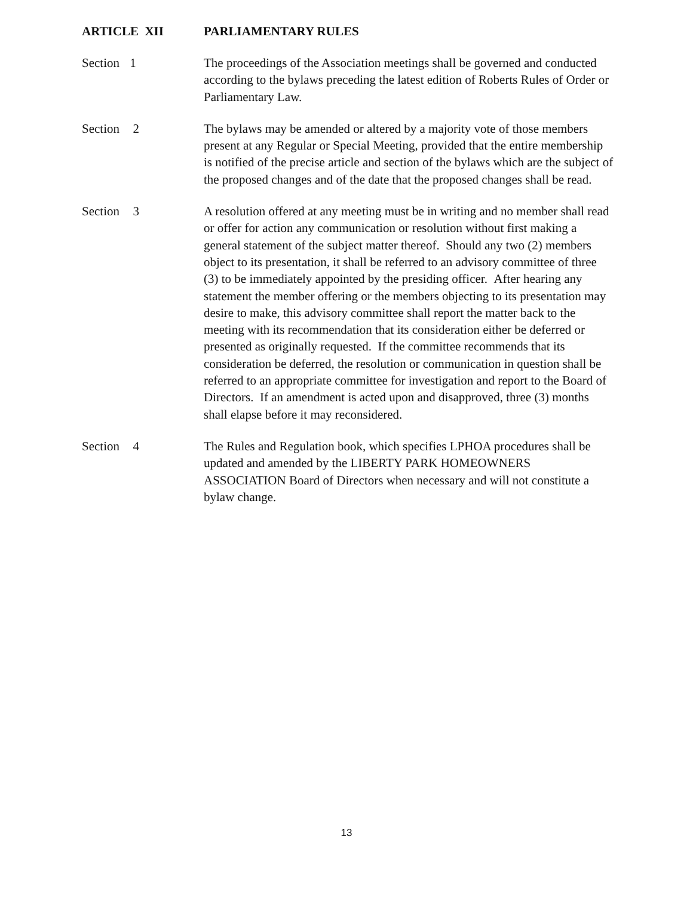ARTICLE XII PARLIAMENTARY RULES
Section 1 The proceedings of the Association meetings shall be governed and conducted according to the bylaws preceding the latest edition of Roberts Rules of Order or Parliamentary Law.
Section 2 The bylaws may be amended or altered by a majority vote of those members present at any Regular or Special Meeting, provided that the entire membership is notified of the precise article and section of the bylaws which are the subject of the proposed changes and of the date that the proposed changes shall be read.
Section 3 A resolution offered at any meeting must be in writing and no member shall read or offer for action any communication or resolution without first making a general statement of the subject matter thereof. Should any two (2) members object to its presentation, it shall be referred to an advisory committee of three (3) to be immediately appointed by the presiding officer. After hearing any statement the member offering or the members objecting to its presentation may desire to make, this advisory committee shall report the matter back to the meeting with its recommendation that its consideration either be deferred or presented as originally requested. If the committee recommends that its consideration be deferred, the resolution or communication in question shall be referred to an appropriate committee for investigation and report to the Board of Directors. If an amendment is acted upon and disapproved, three (3) months shall elapse before it may reconsidered.
Section 4 The Rules and Regulation book, which specifies LPHOA procedures shall be updated and amended by the LIBERTY PARK HOMEOWNERS ASSOCIATION Board of Directors when necessary and will not constitute a bylaw change.
13